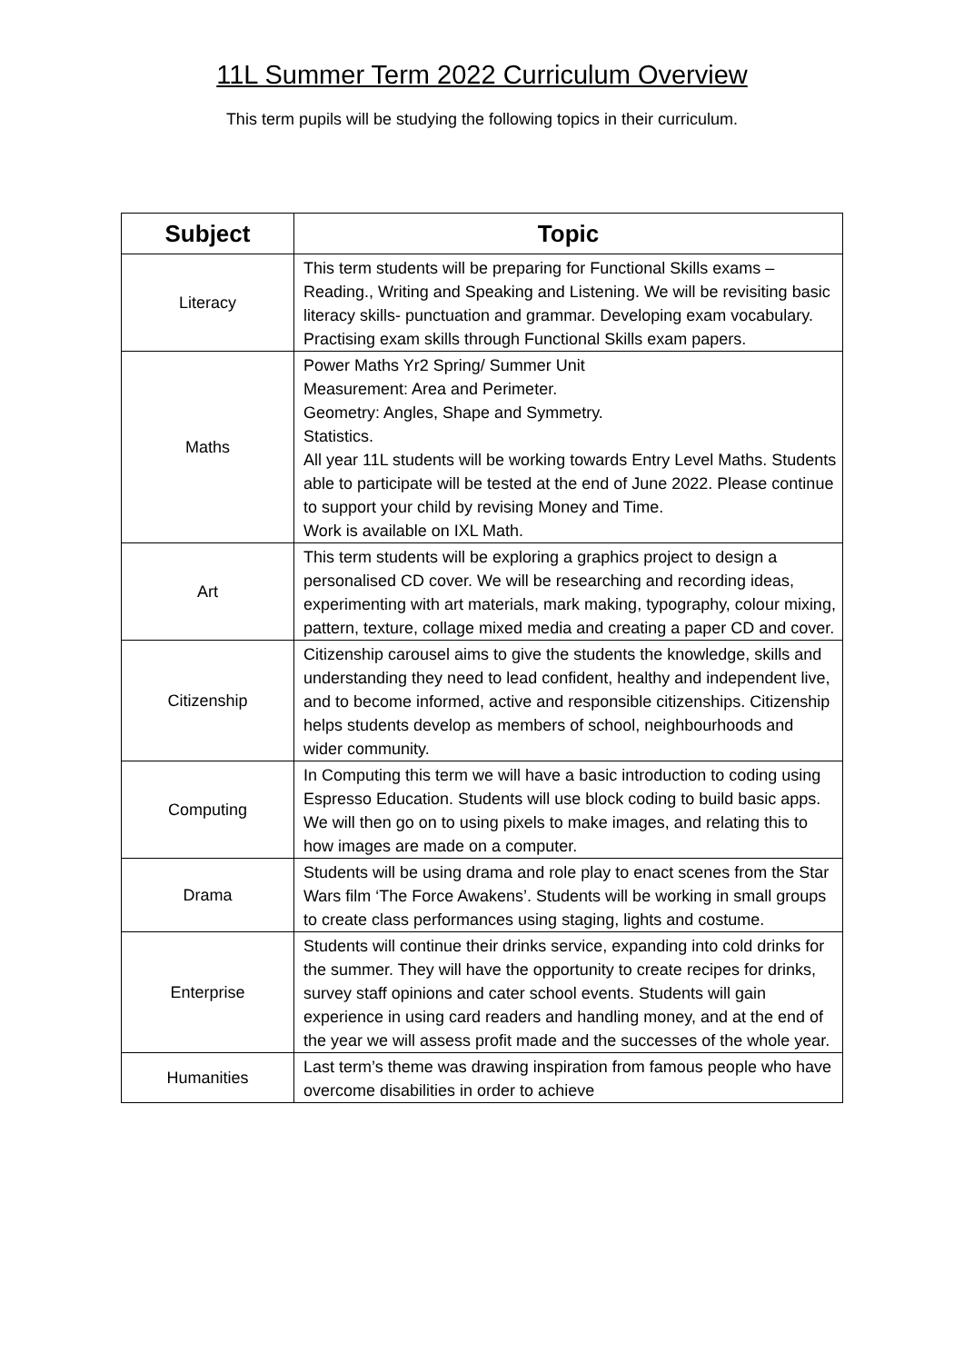11L Summer Term 2022 Curriculum Overview
This term pupils will be studying the following topics in their curriculum.
| Subject | Topic |
| --- | --- |
| Literacy | This term students will be preparing for Functional Skills exams – Reading., Writing and Speaking and Listening. We will be revisiting basic literacy skills- punctuation and grammar. Developing exam vocabulary. Practising exam skills through Functional Skills exam papers. |
| Maths | Power Maths Yr2 Spring/ Summer Unit Measurement: Area and Perimeter. Geometry: Angles, Shape and Symmetry. Statistics. All year 11L students will be working towards Entry Level Maths. Students able to participate will be tested at the end of June 2022. Please continue to support your child by revising Money and Time. Work is available on IXL Math. |
| Art | This term students will be exploring a graphics project to design a personalised CD cover. We will be researching and recording ideas, experimenting with art materials, mark making, typography, colour mixing, pattern, texture, collage mixed media and creating a paper CD and cover. |
| Citizenship | Citizenship carousel aims to give the students the knowledge, skills and understanding they need to lead confident, healthy and independent live, and to become informed, active and responsible citizenships. Citizenship helps students develop as members of school, neighbourhoods and wider community. |
| Computing | In Computing this term we will have a basic introduction to coding using Espresso Education. Students will use block coding to build basic apps. We will then go on to using pixels to make images, and relating this to how images are made on a computer. |
| Drama | Students will be using drama and role play to enact scenes from the Star Wars film ‘The Force Awakens’. Students will be working in small groups to create class performances using staging, lights and costume. |
| Enterprise | Students will continue their drinks service, expanding into cold drinks for the summer. They will have the opportunity to create recipes for drinks, survey staff opinions and cater school events. Students will gain experience in using card readers and handling money, and at the end of the year we will assess profit made and the successes of the whole year. |
| Humanities | Last term’s theme was drawing inspiration from famous people who have overcome disabilities in order to achieve |